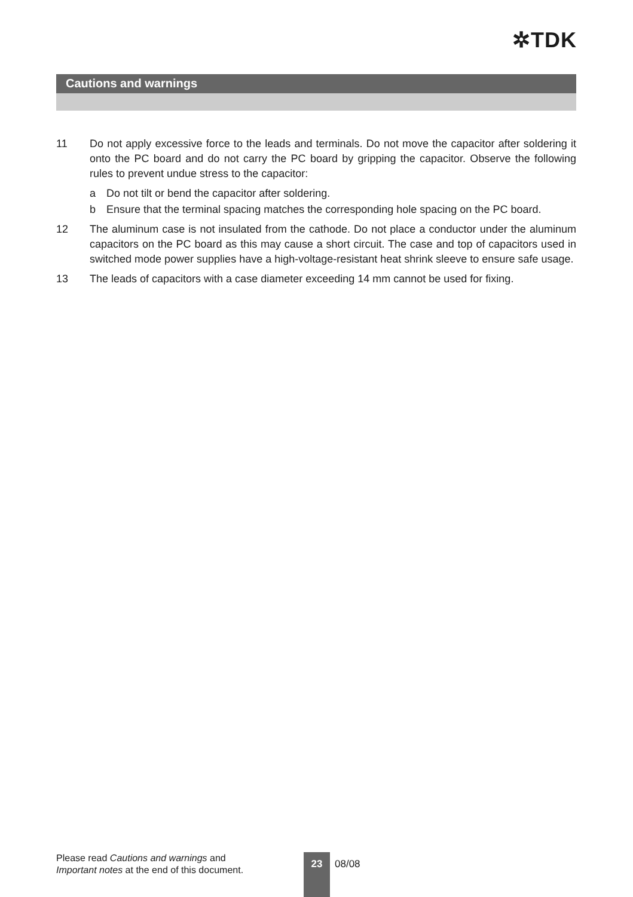✲TDK
Cautions and warnings
11 Do not apply excessive force to the leads and terminals. Do not move the capacitor after soldering it onto the PC board and do not carry the PC board by gripping the capacitor. Observe the following rules to prevent undue stress to the capacitor:
a Do not tilt or bend the capacitor after soldering.
b Ensure that the terminal spacing matches the corresponding hole spacing on the PC board.
12 The aluminum case is not insulated from the cathode. Do not place a conductor under the aluminum capacitors on the PC board as this may cause a short circuit. The case and top of capacitors used in switched mode power supplies have a high-voltage-resistant heat shrink sleeve to ensure safe usage.
13 The leads of capacitors with a case diameter exceeding 14 mm cannot be used for fixing.
Please read Cautions and warnings and
Important notes at the end of this document.
23 08/08